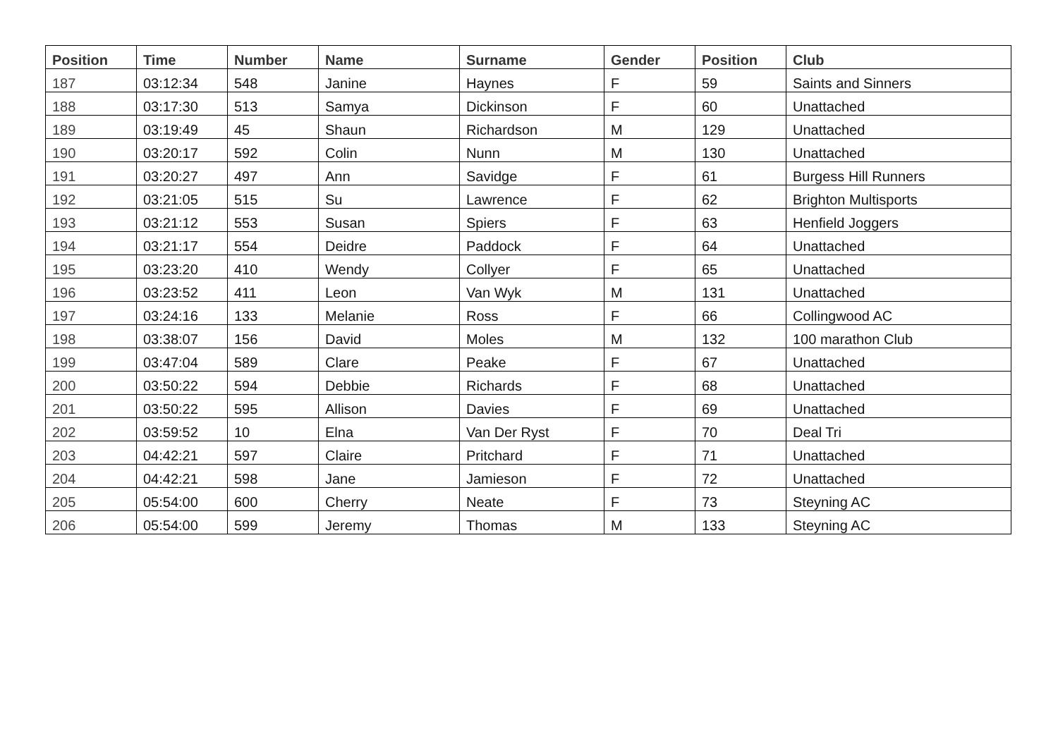| Position | Time | Number | Name | Surname | Gender | Position | Club |
| --- | --- | --- | --- | --- | --- | --- | --- |
| 187 | 03:12:34 | 548 | Janine | Haynes | F | 59 | Saints and Sinners |
| 188 | 03:17:30 | 513 | Samya | Dickinson | F | 60 | Unattached |
| 189 | 03:19:49 | 45 | Shaun | Richardson | M | 129 | Unattached |
| 190 | 03:20:17 | 592 | Colin | Nunn | M | 130 | Unattached |
| 191 | 03:20:27 | 497 | Ann | Savidge | F | 61 | Burgess Hill Runners |
| 192 | 03:21:05 | 515 | Su | Lawrence | F | 62 | Brighton Multisports |
| 193 | 03:21:12 | 553 | Susan | Spiers | F | 63 | Henfield Joggers |
| 194 | 03:21:17 | 554 | Deidre | Paddock | F | 64 | Unattached |
| 195 | 03:23:20 | 410 | Wendy | Collyer | F | 65 | Unattached |
| 196 | 03:23:52 | 411 | Leon | Van Wyk | M | 131 | Unattached |
| 197 | 03:24:16 | 133 | Melanie | Ross | F | 66 | Collingwood AC |
| 198 | 03:38:07 | 156 | David | Moles | M | 132 | 100 marathon Club |
| 199 | 03:47:04 | 589 | Clare | Peake | F | 67 | Unattached |
| 200 | 03:50:22 | 594 | Debbie | Richards | F | 68 | Unattached |
| 201 | 03:50:22 | 595 | Allison | Davies | F | 69 | Unattached |
| 202 | 03:59:52 | 10 | Elna | Van Der Ryst | F | 70 | Deal Tri |
| 203 | 04:42:21 | 597 | Claire | Pritchard | F | 71 | Unattached |
| 204 | 04:42:21 | 598 | Jane | Jamieson | F | 72 | Unattached |
| 205 | 05:54:00 | 600 | Cherry | Neate | F | 73 | Steyning AC |
| 206 | 05:54:00 | 599 | Jeremy | Thomas | M | 133 | Steyning AC |